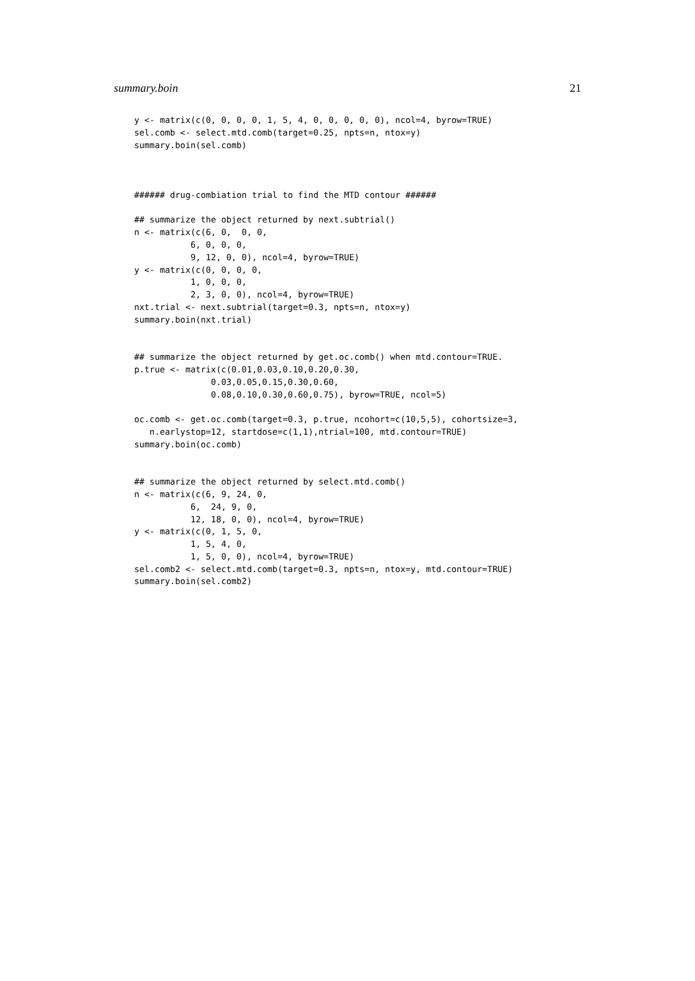summary.boin 21
y <- matrix(c(0, 0, 0, 0, 1, 5, 4, 0, 0, 0, 0, 0), ncol=4, byrow=TRUE)
sel.comb <- select.mtd.comb(target=0.25, npts=n, ntox=y)
summary.boin(sel.comb)



###### drug-combiation trial to find the MTD contour ######

## summarize the object returned by next.subtrial()
n <- matrix(c(6, 0,  0, 0,
           6, 0, 0, 0,
           9, 12, 0, 0), ncol=4, byrow=TRUE)
y <- matrix(c(0, 0, 0, 0,
           1, 0, 0, 0,
           2, 3, 0, 0), ncol=4, byrow=TRUE)
nxt.trial <- next.subtrial(target=0.3, npts=n, ntox=y)
summary.boin(nxt.trial)


## summarize the object returned by get.oc.comb() when mtd.contour=TRUE.
p.true <- matrix(c(0.01,0.03,0.10,0.20,0.30,
               0.03,0.05,0.15,0.30,0.60,
               0.08,0.10,0.30,0.60,0.75), byrow=TRUE, ncol=5)

oc.comb <- get.oc.comb(target=0.3, p.true, ncohort=c(10,5,5), cohortsize=3,
   n.earlystop=12, startdose=c(1,1),ntrial=100, mtd.contour=TRUE)
summary.boin(oc.comb)


## summarize the object returned by select.mtd.comb()
n <- matrix(c(6, 9, 24, 0,
           6,  24, 9, 0,
           12, 18, 0, 0), ncol=4, byrow=TRUE)
y <- matrix(c(0, 1, 5, 0,
           1, 5, 4, 0,
           1, 5, 0, 0), ncol=4, byrow=TRUE)
sel.comb2 <- select.mtd.comb(target=0.3, npts=n, ntox=y, mtd.contour=TRUE)
summary.boin(sel.comb2)